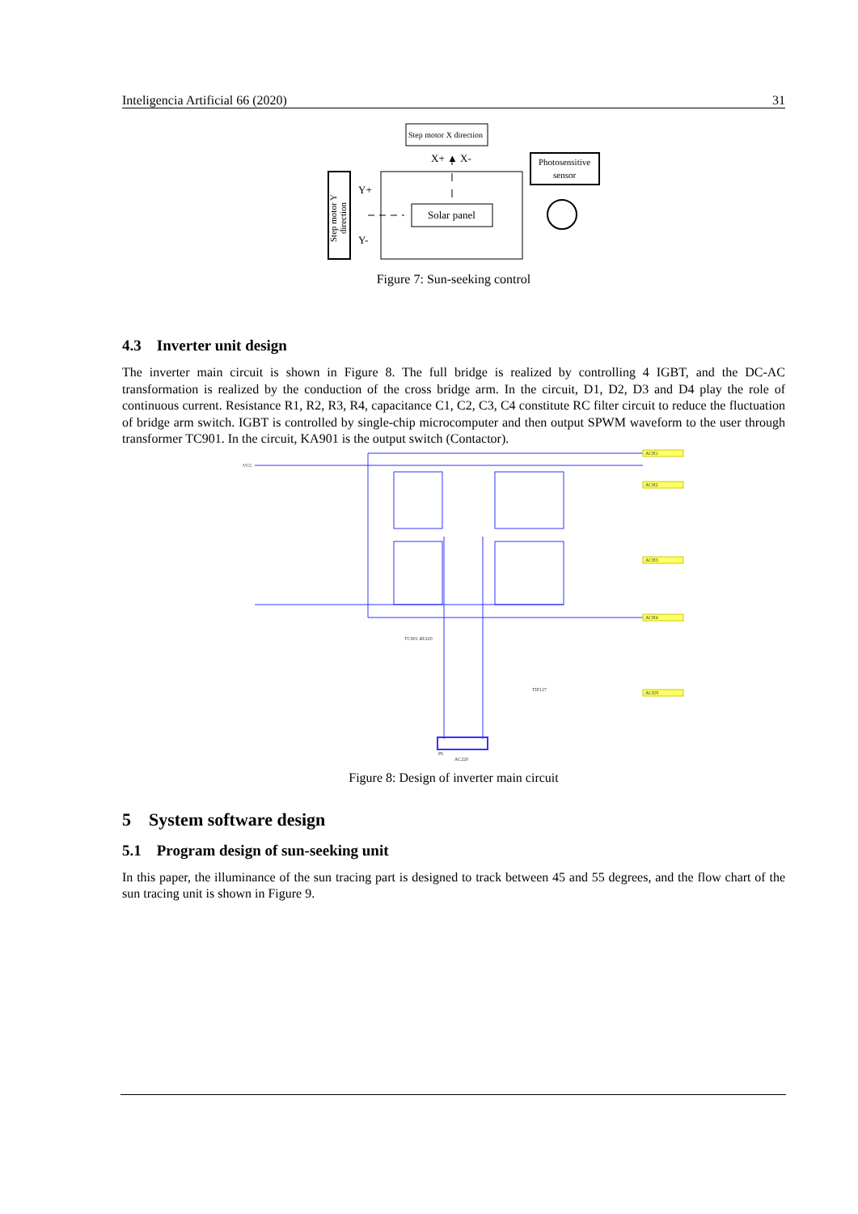Inteligencia Artificial 66 (2020) 31
Step motor X direction
X+ ▲ X-
Photosensitive
sensor
Y+
Y-
Solar panel
Step motor Y
direction
Figure 7: Sun-seeking control
4.3 Inverter unit design
The inverter main circuit is shown in Figure 8. The full bridge is realized by controlling 4 IGBT, and the DC-AC transformation is realized by the conduction of the cross bridge arm. In the circuit, D1, D2, D3 and D4 play the role of continuous current. Resistance R1, R2, R3, R4, capacitance C1, C2, C3, C4 constitute RC filter circuit to reduce the fluctuation of bridge arm switch. IGBT is controlled by single-chip microcomputer and then output SPWM waveform to the user through transformer TC901. In the circuit, KA901 is the output switch (Contactor).
VCC
ACH1
ACH2
ACH3
ACH4
ACEN
TC901 48/220
AC220
TIP127
P6
Figure 8: Design of inverter main circuit
5 System software design
5.1 Program design of sun-seeking unit
In this paper, the illuminance of the sun tracing part is designed to track between 45 and 55 degrees, and the flow chart of the sun tracing unit is shown in Figure 9.